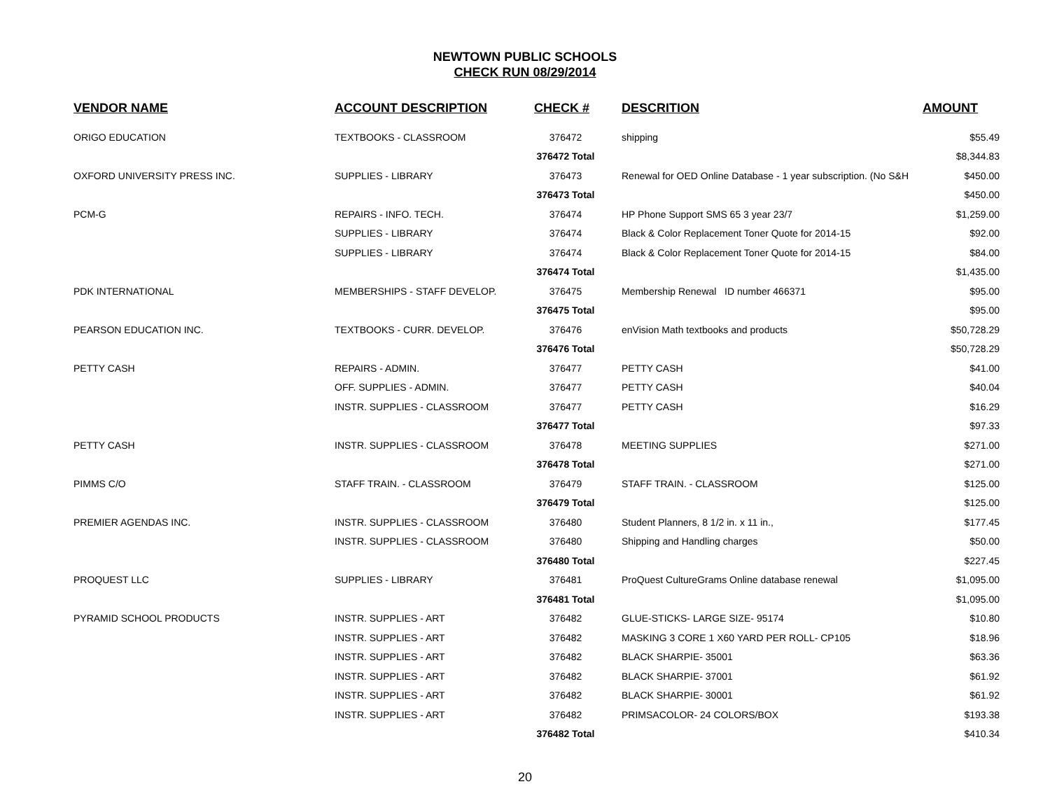NEWTOWN PUBLIC SCHOOLS
CHECK RUN 08/29/2014
| VENDOR NAME | ACCOUNT DESCRIPTION | CHECK # | DESCRITION | AMOUNT |
| --- | --- | --- | --- | --- |
| ORIGO EDUCATION | TEXTBOOKS - CLASSROOM | 376472 | shipping | $55.49 |
| | | 376472 Total | | $8,344.83 |
| OXFORD UNIVERSITY PRESS INC. | SUPPLIES - LIBRARY | 376473 | Renewal for OED Online Database - 1 year subscription. (No S&H | $450.00 |
| | | 376473 Total | | $450.00 |
| PCM-G | REPAIRS - INFO. TECH. | 376474 | HP Phone Support SMS 65 3 year 23/7 | $1,259.00 |
| | SUPPLIES - LIBRARY | 376474 | Black & Color Replacement Toner Quote for 2014-15 | $92.00 |
| | SUPPLIES - LIBRARY | 376474 | Black & Color Replacement Toner Quote for 2014-15 | $84.00 |
| | | 376474 Total | | $1,435.00 |
| PDK INTERNATIONAL | MEMBERSHIPS - STAFF DEVELOP. | 376475 | Membership Renewal ID number 466371 | $95.00 |
| | | 376475 Total | | $95.00 |
| PEARSON EDUCATION INC. | TEXTBOOKS - CURR. DEVELOP. | 376476 | enVision Math textbooks and products | $50,728.29 |
| | | 376476 Total | | $50,728.29 |
| PETTY CASH | REPAIRS - ADMIN. | 376477 | PETTY CASH | $41.00 |
| | OFF. SUPPLIES - ADMIN. | 376477 | PETTY CASH | $40.04 |
| | INSTR. SUPPLIES - CLASSROOM | 376477 | PETTY CASH | $16.29 |
| | | 376477 Total | | $97.33 |
| PETTY CASH | INSTR. SUPPLIES - CLASSROOM | 376478 | MEETING SUPPLIES | $271.00 |
| | | 376478 Total | | $271.00 |
| PIMMS C/O | STAFF TRAIN. - CLASSROOM | 376479 | STAFF TRAIN. - CLASSROOM | $125.00 |
| | | 376479 Total | | $125.00 |
| PREMIER AGENDAS INC. | INSTR. SUPPLIES - CLASSROOM | 376480 | Student Planners, 8 1/2 in. x 11 in., | $177.45 |
| | INSTR. SUPPLIES - CLASSROOM | 376480 | Shipping and Handling charges | $50.00 |
| | | 376480 Total | | $227.45 |
| PROQUEST LLC | SUPPLIES - LIBRARY | 376481 | ProQuest CultureGrams Online database renewal | $1,095.00 |
| | | 376481 Total | | $1,095.00 |
| PYRAMID SCHOOL PRODUCTS | INSTR. SUPPLIES - ART | 376482 | GLUE-STICKS- LARGE SIZE- 95174 | $10.80 |
| | INSTR. SUPPLIES - ART | 376482 | MASKING 3 CORE 1 X60 YARD PER ROLL- CP105 | $18.96 |
| | INSTR. SUPPLIES - ART | 376482 | BLACK SHARPIE- 35001 | $63.36 |
| | INSTR. SUPPLIES - ART | 376482 | BLACK SHARPIE- 37001 | $61.92 |
| | INSTR. SUPPLIES - ART | 376482 | BLACK SHARPIE- 30001 | $61.92 |
| | INSTR. SUPPLIES - ART | 376482 | PRIMSACOLOR- 24 COLORS/BOX | $193.38 |
| | | 376482 Total | | $410.34 |
20